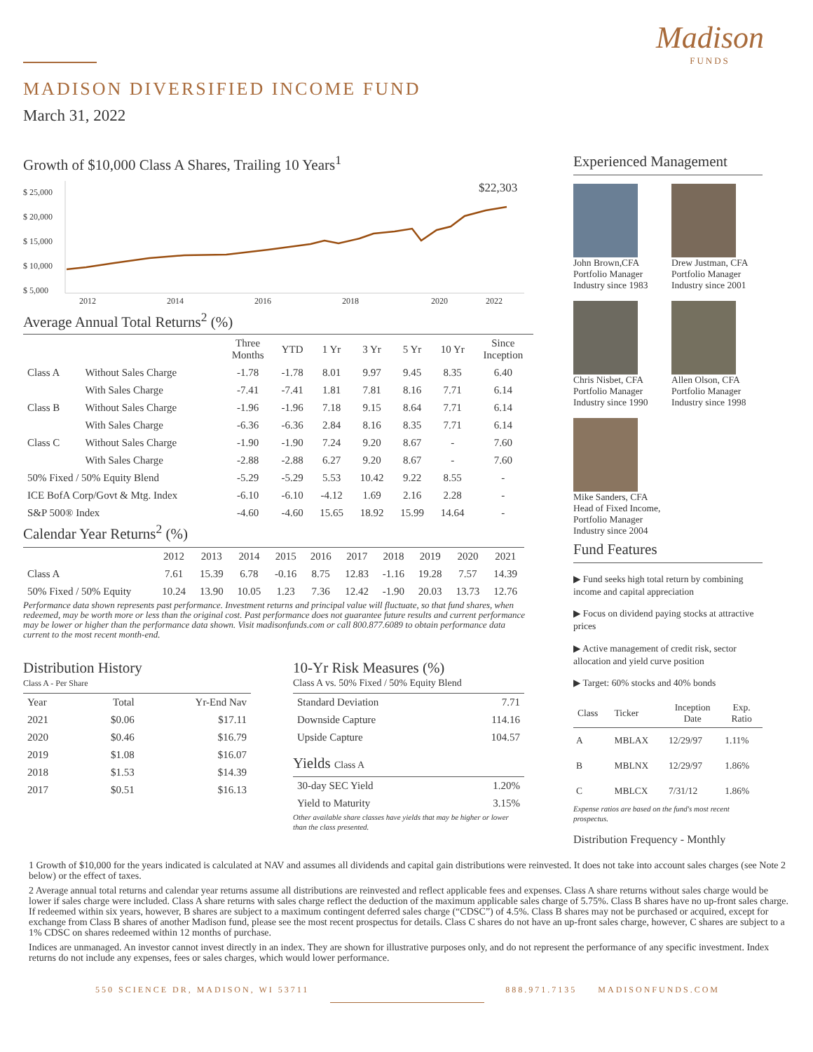MADISON DIVERSIFIED INCOME FUND
March 31, 2022
Madison
FUNDS
Growth of $10,000 Class A Shares, Trailing 10 Years<sup>1</sup>
$ 25,000
$ 20,000
$ 15,000
$ 10,000
$ 5,000
2012
2014
2016
2018
2020
2022
$22,303
Average Annual Total Returns<sup>2</sup> (%)
| | | Three Months | YTD | 1 Yr | 3 Yr | 5 Yr | 10 Yr | Since Inception |
| --- | --- | --- | --- | --- | --- | --- | --- | --- |
| Class A | Without Sales Charge | -1.78 | -1.78 | 8.01 | 9.97 | 9.45 | 8.35 | 6.40 |
| | With Sales Charge | -7.41 | -7.41 | 1.81 | 7.81 | 8.16 | 7.71 | 6.14 |
| Class B | Without Sales Charge | -1.96 | -1.96 | 7.18 | 9.15 | 8.64 | 7.71 | 6.14 |
| | With Sales Charge | -6.36 | -6.36 | 2.84 | 8.16 | 8.35 | 7.71 | 6.14 |
| Class C | Without Sales Charge | -1.90 | -1.90 | 7.24 | 9.20 | 8.67 | - | 7.60 |
| | With Sales Charge | -2.88 | -2.88 | 6.27 | 9.20 | 8.67 | - | 7.60 |
| 50% Fixed / 50% Equity Blend | | -5.29 | -5.29 | 5.53 | 10.42 | 9.22 | 8.55 | - |
| ICE BofA Corp/Govt & Mtg. Index | | -6.10 | -6.10 | -4.12 | 1.69 | 2.16 | 2.28 | - |
| S&P 500® Index | | -4.60 | -4.60 | 15.65 | 18.92 | 15.99 | 14.64 | - |
Calendar Year Returns<sup>2</sup> (%)
| | 2012 | 2013 | 2014 | 2015 | 2016 | 2017 | 2018 | 2019 | 2020 | 2021 |
| Class A | 7.61 | 15.39 | 6.78 | -0.16 | 8.75 | 12.83 | -1.16 | 19.28 | 7.57 | 14.39 |
| 50% Fixed / 50% Equity | 10.24 | 13.90 | 10.05 | 1.23 | 7.36 | 12.42 | -1.90 | 20.03 | 13.73 | 12.76 |
Performance data shown represents past performance. Investment returns and principal value will fluctuate, so that fund shares, when redeemed, may be worth more or less than the original cost. Past performance does not guarantee future results and current performance may be lower or higher than the performance data shown. Visit madisonfunds.com or call 800.877.6089 to obtain performance data current to the most recent month-end.
Distribution History
Class A - Per Share
| Year | Total | Yr-End Nav |
| 2021 | $0.06 | $17.11 |
| 2020 | $0.46 | $16.79 |
| 2019 | $1.08 | $16.07 |
| 2018 | $1.53 | $14.39 |
| 2017 | $0.51 | $16.13 |
10-Yr Risk Measures (%)
Class A vs. 50% Fixed / 50% Equity Blend
| Standard Deviation | 7.71 |
| Downside Capture | 114.16 |
| Upside Capture | 104.57 |
Yields Class A
| 30-day SEC Yield | 1.20% |
| Yield to Maturity | 3.15% |
Other available share classes have yields that may be higher or lower than the class presented.
Experienced Management
John Brown,CFA
Portfolio Manager
Industry since 1983
Drew Justman, CFA
Portfolio Manager
Industry since 2001
Chris Nisbet, CFA
Portfolio Manager
Industry since 1990
Allen Olson, CFA
Portfolio Manager
Industry since 1998
Mike Sanders, CFA
Head of Fixed Income,
Portfolio Manager
Industry since 2004
Fund Features
▶ Fund seeks high total return by combining income and capital appreciation
▶ Focus on dividend paying stocks at attractive prices
▶ Active management of credit risk, sector allocation and yield curve position
▶ Target: 60% stocks and 40% bonds
| Class | Ticker | Inception Date | Exp. Ratio |
| A | MBLAX | 12/29/97 | 1.11% |
| B | MBLNX | 12/29/97 | 1.86% |
| C | MBLCX | 7/31/12 | 1.86% |
Expense ratios are based on the fund's most recent prospectus.
Distribution Frequency - Monthly
1 Growth of $10,000 for the years indicated is calculated at NAV and assumes all dividends and capital gain distributions were reinvested. It does not take into account sales charges (see Note 2 below) or the effect of taxes.
2 Average annual total returns and calendar year returns assume all distributions are reinvested and reflect applicable fees and expenses. Class A share returns without sales charge would be lower if sales charge were included. Class A share returns with sales charge reflect the deduction of the maximum applicable sales charge of 5.75%. Class B shares have no up-front sales charge. If redeemed within six years, however, B shares are subject to a maximum contingent deferred sales charge (“CDSC”) of 4.5%. Class B shares may not be purchased or acquired, except for exchange from Class B shares of another Madison fund, please see the most recent prospectus for details. Class C shares do not have an up-front sales charge, however, C shares are subject to a 1% CDSC on shares redeemed within 12 months of purchase.
Indices are unmanaged. An investor cannot invest directly in an index. They are shown for illustrative purposes only, and do not represent the performance of any specific investment. Index returns do not include any expenses, fees or sales charges, which would lower performance.
550 SCIENCE DR, MADISON, WI 53711 888.971.7135 MADISONFUNDS.COM